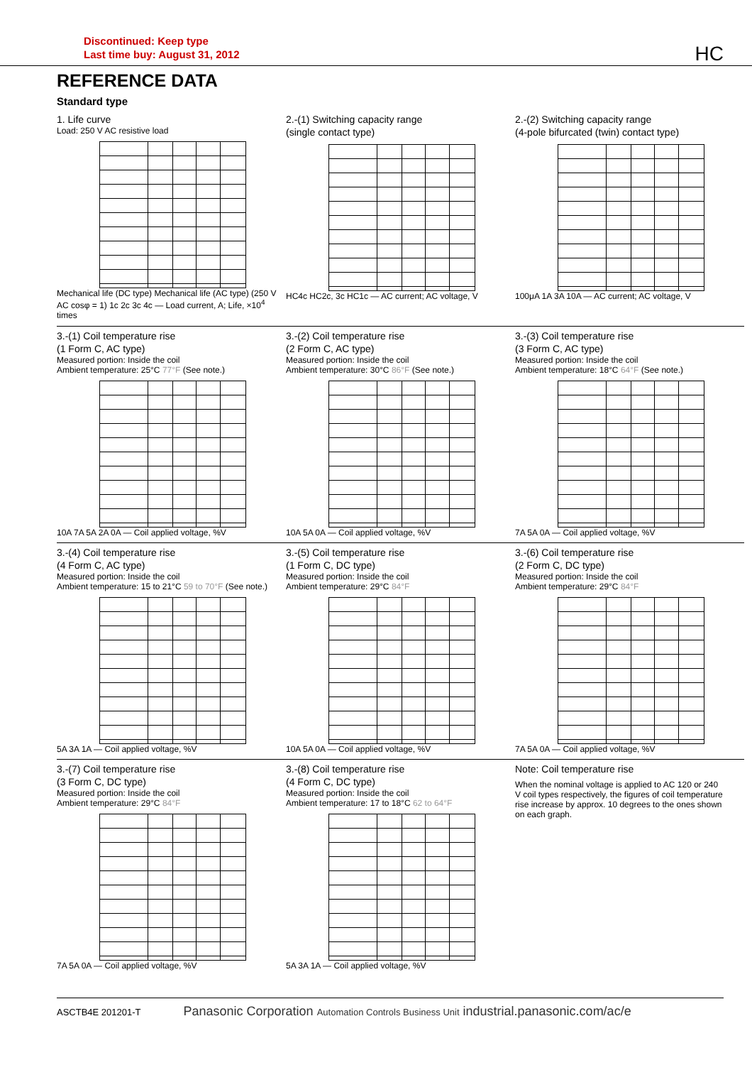Discontinued: Keep type
Last time buy: August 31, 2012
HC
REFERENCE DATA
Standard type
1. Life curve
Load: 250 V AC resistive load
Mechanical life (DC type) Mechanical life (AC type) (250 V AC cosφ = 1) 1c 2c 3c 4c — Load current, A; Life, ×10<sup>4</sup> times
2.-(1) Switching capacity range
(single contact type)
HC4c HC2c, 3c HC1c — AC current; AC voltage, V
2.-(2) Switching capacity range
(4-pole bifurcated (twin) contact type)
100μA 1A 3A 10A — AC current; AC voltage, V
3.-(1) Coil temperature rise
(1 Form C, AC type)
Measured portion: Inside the coil
Ambient temperature: 25°C 77°F (See note.)
10A 7A 5A 2A 0A — Coil applied voltage, %V
3.-(2) Coil temperature rise
(2 Form C, AC type)
Measured portion: Inside the coil
Ambient temperature: 30°C 86°F (See note.)
10A 5A 0A — Coil applied voltage, %V
3.-(3) Coil temperature rise
(3 Form C, AC type)
Measured portion: Inside the coil
Ambient temperature: 18°C 64°F (See note.)
7A 5A 0A — Coil applied voltage, %V
3.-(4) Coil temperature rise
(4 Form C, AC type)
Measured portion: Inside the coil
Ambient temperature: 15 to 21°C 59 to 70°F (See note.)
5A 3A 1A — Coil applied voltage, %V
3.-(5) Coil temperature rise
(1 Form C, DC type)
Measured portion: Inside the coil
Ambient temperature: 29°C 84°F
10A 5A 0A — Coil applied voltage, %V
3.-(6) Coil temperature rise
(2 Form C, DC type)
Measured portion: Inside the coil
Ambient temperature: 29°C 84°F
7A 5A 0A — Coil applied voltage, %V
3.-(7) Coil temperature rise
(3 Form C, DC type)
Measured portion: Inside the coil
Ambient temperature: 29°C 84°F
7A 5A 0A — Coil applied voltage, %V
3.-(8) Coil temperature rise
(4 Form C, DC type)
Measured portion: Inside the coil
Ambient temperature: 17 to 18°C 62 to 64°F
5A 3A 1A — Coil applied voltage, %V
Note: Coil temperature rise
When the nominal voltage is applied to AC 120 or 240 V coil types respectively, the figures of coil temperature rise increase by approx. 10 degrees to the ones shown on each graph.
ASCTB4E 201201-T Panasonic Corporation Automation Controls Business Unit industrial.panasonic.com/ac/e